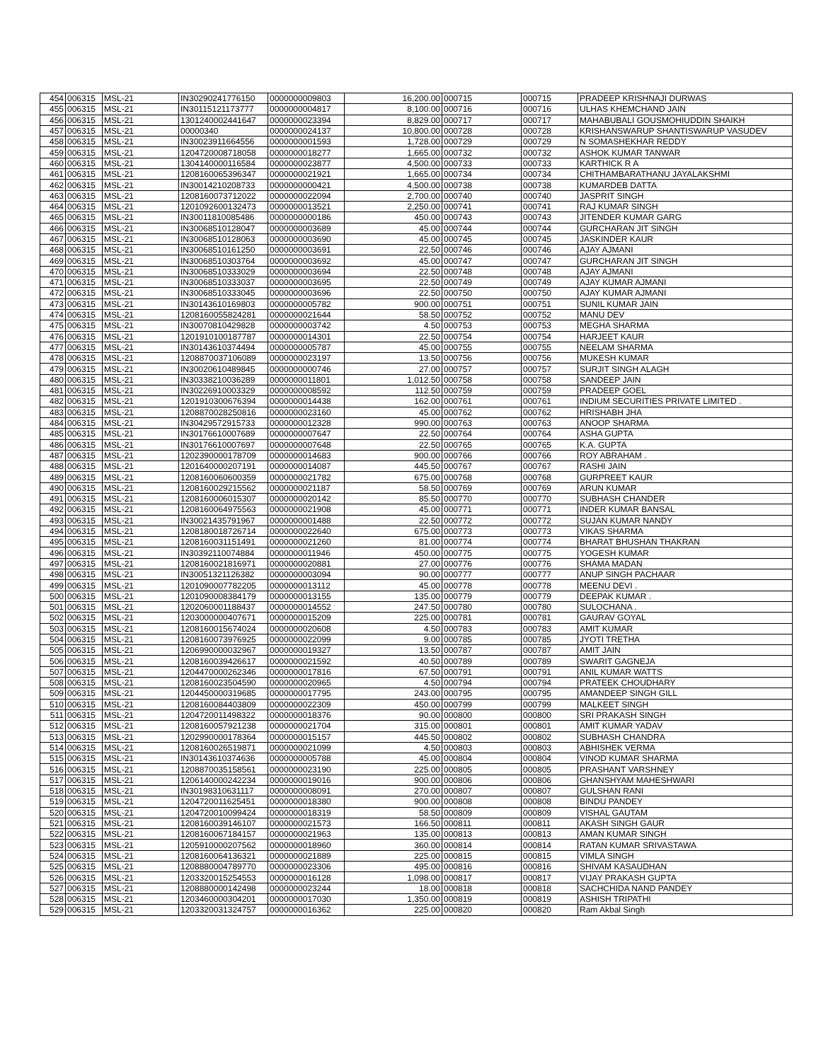| 454 | 006315 | MSL-21 | IN30290241776150 | 0000000009803 | 16,200.00 | 000715 | 000715 | PRADEEP KRISHNAJI DURWAS |
| 455 | 006315 | MSL-21 | IN30115121173777 | 0000000004817 | 8,100.00 | 000716 | 000716 | ULHAS KHEMCHAND JAIN |
| 456 | 006315 | MSL-21 | 1301240002441647 | 0000000023394 | 8,829.00 | 000717 | 000717 | MAHABUBALI GOUSMOHIUDDIN SHAIKH |
| 457 | 006315 | MSL-21 | 00000340 | 0000000024137 | 10,800.00 | 000728 | 000728 | KRISHANSWARUP SHANTISWARUP VASUDEV |
| 458 | 006315 | MSL-21 | IN30023911664556 | 0000000001593 | 1,728.00 | 000729 | 000729 | N SOMASHEKHAR REDDY |
| 459 | 006315 | MSL-21 | 1204720008718058 | 0000000018277 | 1,665.00 | 000732 | 000732 | ASHOK KUMAR TANWAR |
| 460 | 006315 | MSL-21 | 1304140000116584 | 0000000023877 | 4,500.00 | 000733 | 000733 | KARTHICK R A |
| 461 | 006315 | MSL-21 | 1208160065396347 | 0000000021921 | 1,665.00 | 000734 | 000734 | CHITHAMBARATHANU JAYALAKSHMI |
| 462 | 006315 | MSL-21 | IN30014210208733 | 0000000000421 | 4,500.00 | 000738 | 000738 | KUMARDEB DATTA |
| 463 | 006315 | MSL-21 | 1208160073712022 | 0000000022094 | 2,700.00 | 000740 | 000740 | JASPRIT SINGH |
| 464 | 006315 | MSL-21 | 1201092600132473 | 0000000013521 | 2,250.00 | 000741 | 000741 | RAJ KUMAR SINGH |
| 465 | 006315 | MSL-21 | IN30011810085486 | 0000000000186 | 450.00 | 000743 | 000743 | JITENDER KUMAR GARG |
| 466 | 006315 | MSL-21 | IN30068510128047 | 0000000003689 | 45.00 | 000744 | 000744 | GURCHARAN JIT SINGH |
| 467 | 006315 | MSL-21 | IN30068510128063 | 0000000003690 | 45.00 | 000745 | 000745 | JASKINDER KAUR |
| 468 | 006315 | MSL-21 | IN30068510161250 | 0000000003691 | 22.50 | 000746 | 000746 | AJAY AJMANI |
| 469 | 006315 | MSL-21 | IN30068510303764 | 0000000003692 | 45.00 | 000747 | 000747 | GURCHARAN JIT SINGH |
| 470 | 006315 | MSL-21 | IN30068510333029 | 0000000003694 | 22.50 | 000748 | 000748 | AJAY AJMANI |
| 471 | 006315 | MSL-21 | IN30068510333037 | 0000000003695 | 22.50 | 000749 | 000749 | AJAY KUMAR AJMANI |
| 472 | 006315 | MSL-21 | IN30068510333045 | 0000000003696 | 22.50 | 000750 | 000750 | AJAY KUMAR AJMANI |
| 473 | 006315 | MSL-21 | IN30143610169803 | 0000000005782 | 900.00 | 000751 | 000751 | SUNIL KUMAR JAIN |
| 474 | 006315 | MSL-21 | 1208160055824281 | 0000000021644 | 58.50 | 000752 | 000752 | MANU DEV |
| 475 | 006315 | MSL-21 | IN30070810429828 | 0000000003742 | 4.50 | 000753 | 000753 | MEGHA SHARMA |
| 476 | 006315 | MSL-21 | 1201910100187787 | 0000000014301 | 22.50 | 000754 | 000754 | HARJEET KAUR |
| 477 | 006315 | MSL-21 | IN30143610374494 | 0000000005787 | 45.00 | 000755 | 000755 | NEELAM SHARMA |
| 478 | 006315 | MSL-21 | 1208870037106089 | 0000000023197 | 13.50 | 000756 | 000756 | MUKESH KUMAR |
| 479 | 006315 | MSL-21 | IN30020610489845 | 0000000000746 | 27.00 | 000757 | 000757 | SURJIT SINGH ALAGH |
| 480 | 006315 | MSL-21 | IN30338210036289 | 0000000011801 | 1,012.50 | 000758 | 000758 | SANDEEP JAIN |
| 481 | 006315 | MSL-21 | IN30226910003329 | 0000000008592 | 112.50 | 000759 | 000759 | PRADEEP GOEL |
| 482 | 006315 | MSL-21 | 1201910300676394 | 0000000014438 | 162.00 | 000761 | 000761 | INDIUM SECURITIES PRIVATE LIMITED . |
| 483 | 006315 | MSL-21 | 1208870028250816 | 0000000023160 | 45.00 | 000762 | 000762 | HRISHABH JHA |
| 484 | 006315 | MSL-21 | IN30429572915733 | 0000000012328 | 990.00 | 000763 | 000763 | ANOOP SHARMA |
| 485 | 006315 | MSL-21 | IN30176610007689 | 0000000007647 | 22.50 | 000764 | 000764 | ASHA GUPTA |
| 486 | 006315 | MSL-21 | IN30176610007697 | 0000000007648 | 22.50 | 000765 | 000765 | K.A. GUPTA |
| 487 | 006315 | MSL-21 | 1202390000178709 | 0000000014683 | 900.00 | 000766 | 000766 | ROY ABRAHAM . |
| 488 | 006315 | MSL-21 | 1201640000207191 | 0000000014087 | 445.50 | 000767 | 000767 | RASHI JAIN |
| 489 | 006315 | MSL-21 | 1208160060600359 | 0000000021782 | 675.00 | 000768 | 000768 | GURPREET KAUR |
| 490 | 006315 | MSL-21 | 1208160029215562 | 0000000021187 | 58.50 | 000769 | 000769 | ARUN KUMAR |
| 491 | 006315 | MSL-21 | 1208160006015307 | 0000000020142 | 85.50 | 000770 | 000770 | SUBHASH CHANDER |
| 492 | 006315 | MSL-21 | 1208160064975563 | 0000000021908 | 45.00 | 000771 | 000771 | INDER KUMAR BANSAL |
| 493 | 006315 | MSL-21 | IN30021435791967 | 0000000001488 | 22.50 | 000772 | 000772 | SUJAN KUMAR NANDY |
| 494 | 006315 | MSL-21 | 1208180018726714 | 0000000022640 | 675.00 | 000773 | 000773 | VIKAS SHARMA |
| 495 | 006315 | MSL-21 | 1208160031151491 | 0000000021260 | 81.00 | 000774 | 000774 | BHARAT BHUSHAN THAKRAN |
| 496 | 006315 | MSL-21 | IN30392110074884 | 0000000011946 | 450.00 | 000775 | 000775 | YOGESH KUMAR |
| 497 | 006315 | MSL-21 | 1208160021816971 | 0000000020881 | 27.00 | 000776 | 000776 | SHAMA MADAN |
| 498 | 006315 | MSL-21 | IN30051321126382 | 0000000003094 | 90.00 | 000777 | 000777 | ANUP SINGH PACHAAR |
| 499 | 006315 | MSL-21 | 1201090007782205 | 0000000013112 | 45.00 | 000778 | 000778 | MEENU DEVI . |
| 500 | 006315 | MSL-21 | 1201090008384179 | 0000000013155 | 135.00 | 000779 | 000779 | DEEPAK KUMAR . |
| 501 | 006315 | MSL-21 | 1202060001188437 | 0000000014552 | 247.50 | 000780 | 000780 | SULOCHANA . |
| 502 | 006315 | MSL-21 | 1203000000407671 | 0000000015209 | 225.00 | 000781 | 000781 | GAURAV GOYAL |
| 503 | 006315 | MSL-21 | 1208160015674024 | 0000000020608 | 4.50 | 000783 | 000783 | AMIT KUMAR |
| 504 | 006315 | MSL-21 | 1208160073976925 | 0000000022099 | 9.00 | 000785 | 000785 | JYOTI TRETHA |
| 505 | 006315 | MSL-21 | 1206990000032967 | 0000000019327 | 13.50 | 000787 | 000787 | AMIT JAIN |
| 506 | 006315 | MSL-21 | 1208160039426617 | 0000000021592 | 40.50 | 000789 | 000789 | SWARIT GAGNEJA |
| 507 | 006315 | MSL-21 | 1204470000262346 | 0000000017816 | 67.50 | 000791 | 000791 | ANIL KUMAR WATTS |
| 508 | 006315 | MSL-21 | 1208160023504590 | 0000000020965 | 4.50 | 000794 | 000794 | PRATEEK CHOUDHARY |
| 509 | 006315 | MSL-21 | 1204450000319685 | 0000000017795 | 243.00 | 000795 | 000795 | AMANDEEP SINGH GILL |
| 510 | 006315 | MSL-21 | 1208160084403809 | 0000000022309 | 450.00 | 000799 | 000799 | MALKEET SINGH |
| 511 | 006315 | MSL-21 | 1204720011498322 | 0000000018376 | 90.00 | 000800 | 000800 | SRI PRAKASH SINGH |
| 512 | 006315 | MSL-21 | 1208160057921238 | 0000000021704 | 315.00 | 000801 | 000801 | AMIT KUMAR YADAV |
| 513 | 006315 | MSL-21 | 1202990000178364 | 0000000015157 | 445.50 | 000802 | 000802 | SUBHASH CHANDRA |
| 514 | 006315 | MSL-21 | 1208160026519871 | 0000000021099 | 4.50 | 000803 | 000803 | ABHISHEK VERMA |
| 515 | 006315 | MSL-21 | IN30143610374636 | 0000000005788 | 45.00 | 000804 | 000804 | VINOD KUMAR SHARMA |
| 516 | 006315 | MSL-21 | 1208870035158561 | 0000000023190 | 225.00 | 000805 | 000805 | PRASHANT VARSHNEY |
| 517 | 006315 | MSL-21 | 1206140000242234 | 0000000019016 | 900.00 | 000806 | 000806 | GHANSHYAM MAHESHWARI |
| 518 | 006315 | MSL-21 | IN30198310631117 | 0000000008091 | 270.00 | 000807 | 000807 | GULSHAN RANI |
| 519 | 006315 | MSL-21 | 1204720011625451 | 0000000018380 | 900.00 | 000808 | 000808 | BINDU PANDEY |
| 520 | 006315 | MSL-21 | 1204720010099424 | 0000000018319 | 58.50 | 000809 | 000809 | VISHAL GAUTAM |
| 521 | 006315 | MSL-21 | 1208160039146107 | 0000000021573 | 166.50 | 000811 | 000811 | AKASH SINGH GAUR |
| 522 | 006315 | MSL-21 | 1208160067184157 | 0000000021963 | 135.00 | 000813 | 000813 | AMAN KUMAR SINGH |
| 523 | 006315 | MSL-21 | 1205910000207562 | 0000000018960 | 360.00 | 000814 | 000814 | RATAN KUMAR SRIVASTAWA |
| 524 | 006315 | MSL-21 | 1208160064136321 | 0000000021889 | 225.00 | 000815 | 000815 | VIMLA SINGH |
| 525 | 006315 | MSL-21 | 1208880004789770 | 0000000023306 | 495.00 | 000816 | 000816 | SHIVAM KASAUDHAN |
| 526 | 006315 | MSL-21 | 1203320015254553 | 0000000016128 | 1,098.00 | 000817 | 000817 | VIJAY PRAKASH GUPTA |
| 527 | 006315 | MSL-21 | 1208880000142498 | 0000000023244 | 18.00 | 000818 | 000818 | SACHCHIDA NAND PANDEY |
| 528 | 006315 | MSL-21 | 1203460000304201 | 0000000017030 | 1,350.00 | 000819 | 000819 | ASHISH TRIPATHI |
| 529 | 006315 | MSL-21 | 1203320031324757 | 0000000016362 | 225.00 | 000820 | 000820 | Ram Akbal Singh |